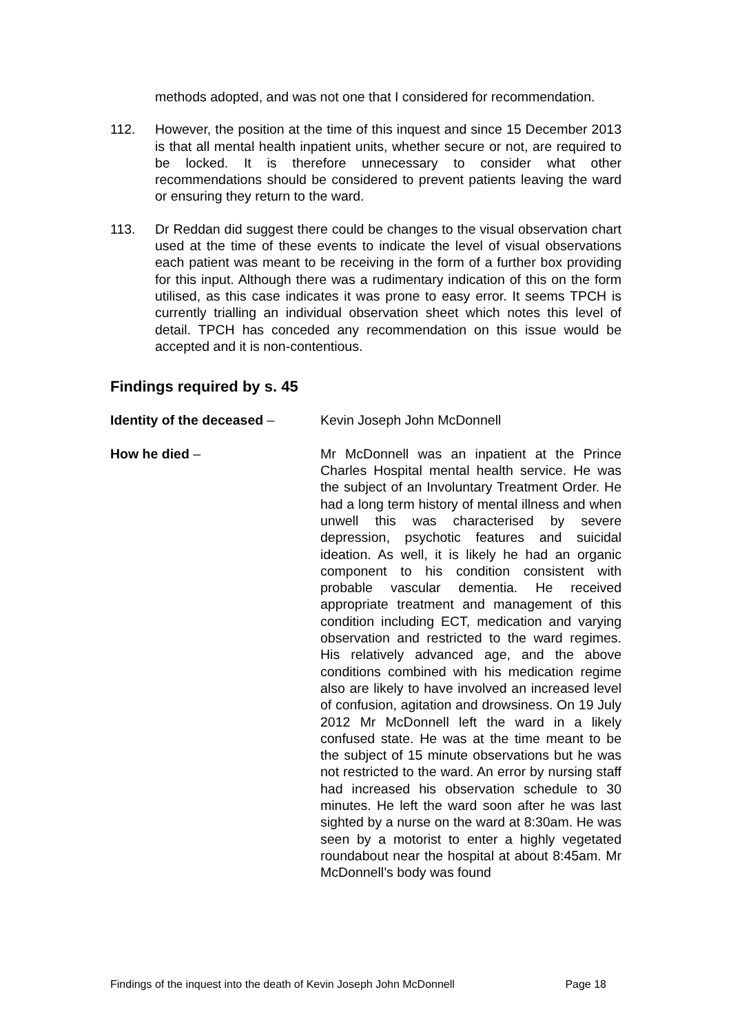methods adopted, and was not one that I considered for recommendation.
112. However, the position at the time of this inquest and since 15 December 2013 is that all mental health inpatient units, whether secure or not, are required to be locked. It is therefore unnecessary to consider what other recommendations should be considered to prevent patients leaving the ward or ensuring they return to the ward.
113. Dr Reddan did suggest there could be changes to the visual observation chart used at the time of these events to indicate the level of visual observations each patient was meant to be receiving in the form of a further box providing for this input. Although there was a rudimentary indication of this on the form utilised, as this case indicates it was prone to easy error. It seems TPCH is currently trialling an individual observation sheet which notes this level of detail. TPCH has conceded any recommendation on this issue would be accepted and it is non-contentious.
Findings required by s. 45
Identity of the deceased – Kevin Joseph John McDonnell
How he died – Mr McDonnell was an inpatient at the Prince Charles Hospital mental health service. He was the subject of an Involuntary Treatment Order. He had a long term history of mental illness and when unwell this was characterised by severe depression, psychotic features and suicidal ideation. As well, it is likely he had an organic component to his condition consistent with probable vascular dementia. He received appropriate treatment and management of this condition including ECT, medication and varying observation and restricted to the ward regimes. His relatively advanced age, and the above conditions combined with his medication regime also are likely to have involved an increased level of confusion, agitation and drowsiness. On 19 July 2012 Mr McDonnell left the ward in a likely confused state. He was at the time meant to be the subject of 15 minute observations but he was not restricted to the ward. An error by nursing staff had increased his observation schedule to 30 minutes. He left the ward soon after he was last sighted by a nurse on the ward at 8:30am. He was seen by a motorist to enter a highly vegetated roundabout near the hospital at about 8:45am. Mr McDonnell’s body was found
Findings of the inquest into the death of Kevin Joseph John McDonnell Page 18